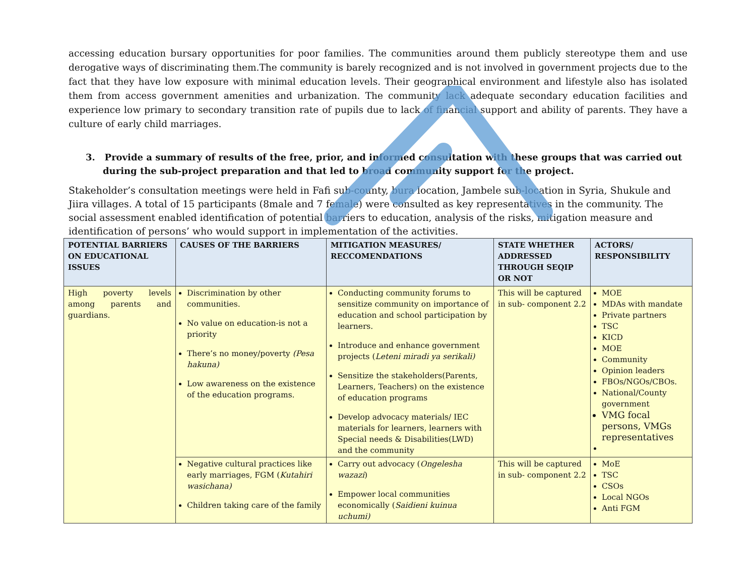accessing education bursary opportunities for poor families. The communities around them publicly stereotype them and use derogative ways of discriminating them.The community is barely recognized and is not involved in government projects due to the fact that they have low exposure with minimal education levels. Their geographical environment and lifestyle also has isolated them from access government amenities and urbanization. The community lack adequate secondary education facilities and experience low primary to secondary transition rate of pupils due to lack of financial support and ability of parents. They have a culture of early child marriages.
3. Provide a summary of results of the free, prior, and informed consultation with these groups that was carried out during the sub-project preparation and that led to broad community support for the project.
Stakeholder’s consultation meetings were held in Fafi sub-county, bura location, Jambele sub-location in Syria, Shukule and Jiira villages. A total of 15 participants (8male and 7 female) were consulted as key representatives in the community. The social assessment enabled identification of potential barriers to education, analysis of the risks, mitigation measure and identification of persons’ who would support in implementation of the activities.
| POTENTIAL BARRIERS ON EDUCATIONAL ISSUES | CAUSES OF THE BARRIERS | MITIGATION MEASURES/ RECCOMENDATIONS | STATE WHETHER ADDRESSED THROUGH SEQIP OR NOT | ACTORS/ RESPONSIBILITY |
| --- | --- | --- | --- | --- |
| High poverty levels among parents and guardians. | Discrimination by other communities. No value on education-is not a priority There’s no money/poverty (Pesa hakuna) Low awareness on the existence of the education programs. | Conducting community forums to sensitize community on importance of education and school participation by learners. Introduce and enhance government projects ( Leteni miradi ya serikali) Sensitize the stakeholders(Parents, Learners, Teachers) on the existence of education programs Develop advocacy materials/ IEC materials for learners, learners with Special needs & Disabilities(LWD) and the community | This will be captured in sub- component 2.2 | MOE MDAs with mandate Private partners TSC KICD MOE Community Opinion leaders FBOs/NGOs/CBOs. National/County government VMG focal persons, VMGs representatives |
| | Negative cultural practices like early marriages, FGM ( Kutahiri wasichana) Children taking care of the family | Carry out advocacy ( Ongelesha wazazi ) Empower local communities economically ( Saidieni kuinua uchumi) | This will be captured in sub- component 2.2 | MoE TSC CSOs Local NGOs Anti FGM |